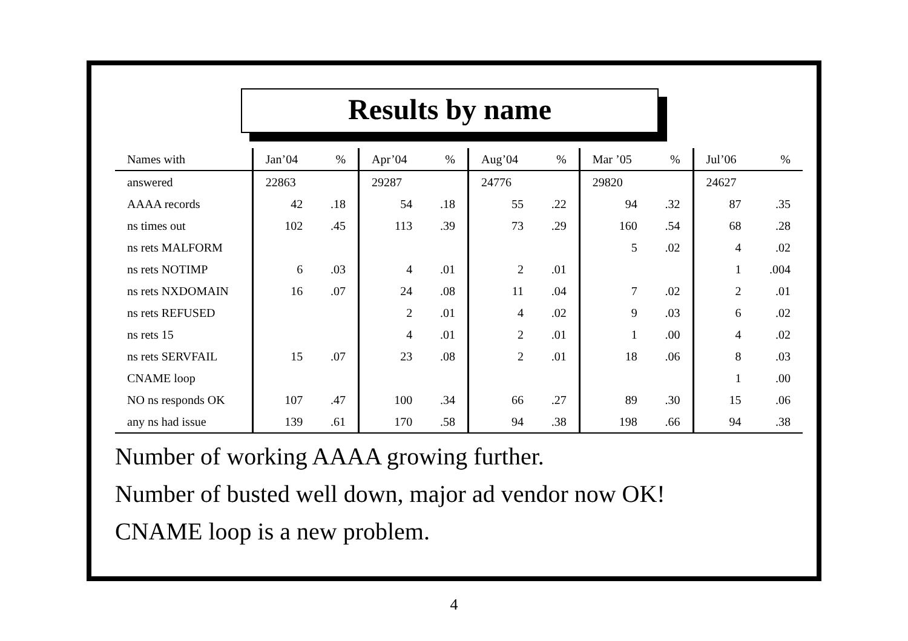Results by name
| Names with | Jan’04 | % | Apr’04 | % | Aug’04 | % | Mar ’05 | % | Jul’06 | % |
| --- | --- | --- | --- | --- | --- | --- | --- | --- | --- | --- |
| answered | 22863 | | 29287 | | 24776 | | 29820 | | 24627 | |
| AAAA records | 42 | .18 | 54 | .18 | 55 | .22 | 94 | .32 | 87 | .35 |
| ns times out | 102 | .45 | 113 | .39 | 73 | .29 | 160 | .54 | 68 | .28 |
| ns rets MALFORM | | | | | | | 5 | .02 | 4 | .02 |
| ns rets NOTIMP | 6 | .03 | 4 | .01 | 2 | .01 | | | 1 | .004 |
| ns rets NXDOMAIN | 16 | .07 | 24 | .08 | 11 | .04 | 7 | .02 | 2 | .01 |
| ns rets REFUSED | | | 2 | .01 | 4 | .02 | 9 | .03 | 6 | .02 |
| ns rets 15 | | | 4 | .01 | 2 | .01 | 1 | .00 | 4 | .02 |
| ns rets SERVFAIL | 15 | .07 | 23 | .08 | 2 | .01 | 18 | .06 | 8 | .03 |
| CNAME loop | | | | | | | | | 1 | .00 |
| NO ns responds OK | 107 | .47 | 100 | .34 | 66 | .27 | 89 | .30 | 15 | .06 |
| any ns had issue | 139 | .61 | 170 | .58 | 94 | .38 | 198 | .66 | 94 | .38 |
Number of working AAAA growing further.
Number of busted well down, major ad vendor now OK!
CNAME loop is a new problem.
4